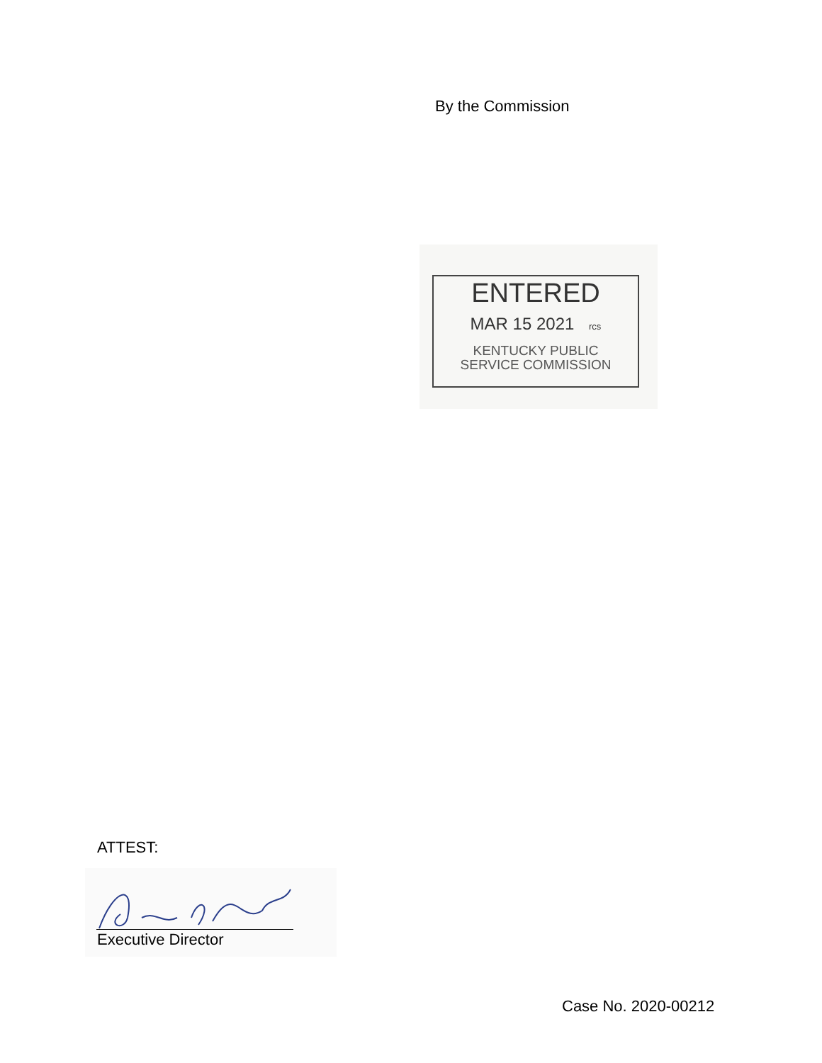By the Commission
ENTERED
MAR 15 2021 rcs
KENTUCKY PUBLIC
SERVICE COMMISSION
ATTEST:
Executive Director
Case No. 2020-00212